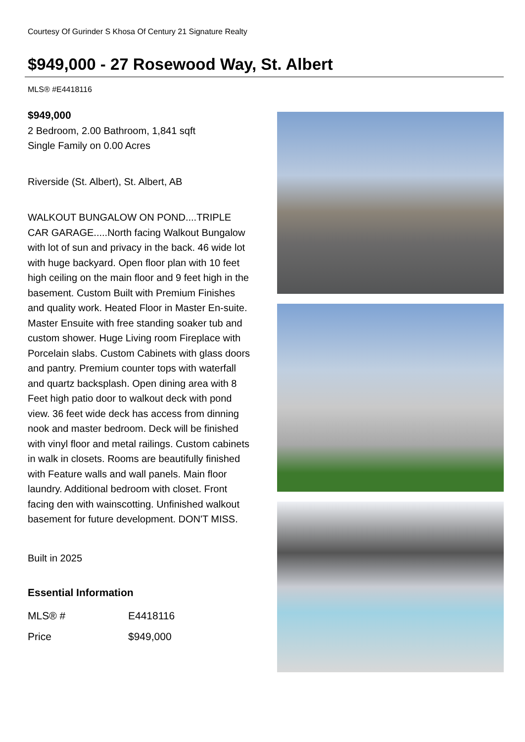Courtesy Of Gurinder S Khosa Of Century 21 Signature Realty
$949,000 - 27 Rosewood Way, St. Albert
MLS® #E4418116
$949,000
2 Bedroom, 2.00 Bathroom, 1,841 sqft
Single Family on 0.00 Acres
Riverside (St. Albert), St. Albert, AB
WALKOUT BUNGALOW ON POND....TRIPLE CAR GARAGE.....North facing Walkout Bungalow with lot of sun and privacy in the back. 46 wide lot with huge backyard. Open floor plan with 10 feet high ceiling on the main floor and 9 feet high in the basement. Custom Built with Premium Finishes and quality work. Heated Floor in Master En-suite. Master Ensuite with free standing soaker tub and custom shower. Huge Living room Fireplace with Porcelain slabs. Custom Cabinets with glass doors and pantry. Premium counter tops with waterfall and quartz backsplash. Open dining area with 8 Feet high patio door to walkout deck with pond view. 36 feet wide deck has access from dinning nook and master bedroom. Deck will be finished with vinyl floor and metal railings. Custom cabinets in walk in closets. Rooms are beautifully finished with Feature walls and wall panels. Main floor laundry. Additional bedroom with closet. Front facing den with wainscotting. Unfinished walkout basement for future development. DON'T MISS.
Built in 2025
Essential Information
| MLS® # | E4418116 |
| Price | $949,000 |